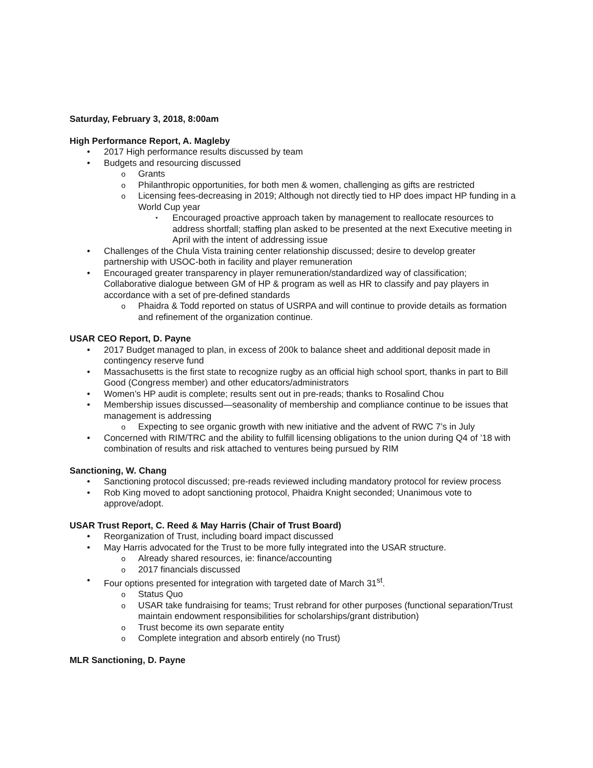Saturday, February 3, 2018, 8:00am
High Performance Report, A. Magleby
2017 High performance results discussed by team
Budgets and resourcing discussed
Grants
Philanthropic opportunities, for both men & women, challenging as gifts are restricted
Licensing fees-decreasing in 2019; Although not directly tied to HP does impact HP funding in a World Cup year
Encouraged proactive approach taken by management to reallocate resources to address shortfall; staffing plan asked to be presented at the next Executive meeting in April with the intent of addressing issue
Challenges of the Chula Vista training center relationship discussed; desire to develop greater partnership with USOC-both in facility and player remuneration
Encouraged greater transparency in player remuneration/standardized way of classification; Collaborative dialogue between GM of HP & program as well as HR to classify and pay players in accordance with a set of pre-defined standards
Phaidra & Todd reported on status of USRPA and will continue to provide details as formation and refinement of the organization continue.
USAR CEO Report, D. Payne
2017 Budget managed to plan, in excess of 200k to balance sheet and additional deposit made in contingency reserve fund
Massachusetts is the first state to recognize rugby as an official high school sport, thanks in part to Bill Good (Congress member) and other educators/administrators
Women’s HP audit is complete; results sent out in pre-reads; thanks to Rosalind Chou
Membership issues discussed—seasonality of membership and compliance continue to be issues that management is addressing
Expecting to see organic growth with new initiative and the advent of RWC 7’s in July
Concerned with RIM/TRC and the ability to fulfill licensing obligations to the union during Q4 of ’18 with combination of results and risk attached to ventures being pursued by RIM
Sanctioning, W. Chang
Sanctioning protocol discussed; pre-reads reviewed including mandatory protocol for review process
Rob King moved to adopt sanctioning protocol, Phaidra Knight seconded; Unanimous vote to approve/adopt.
USAR Trust Report, C. Reed & May Harris (Chair of Trust Board)
Reorganization of Trust, including board impact discussed
May Harris advocated for the Trust to be more fully integrated into the USAR structure.
Already shared resources, ie: finance/accounting
2017 financials discussed
Four options presented for integration with targeted date of March 31<sup>st</sup>.
Status Quo
USAR take fundraising for teams; Trust rebrand for other purposes (functional separation/Trust maintain endowment responsibilities for scholarships/grant distribution)
Trust become its own separate entity
Complete integration and absorb entirely (no Trust)
MLR Sanctioning, D. Payne